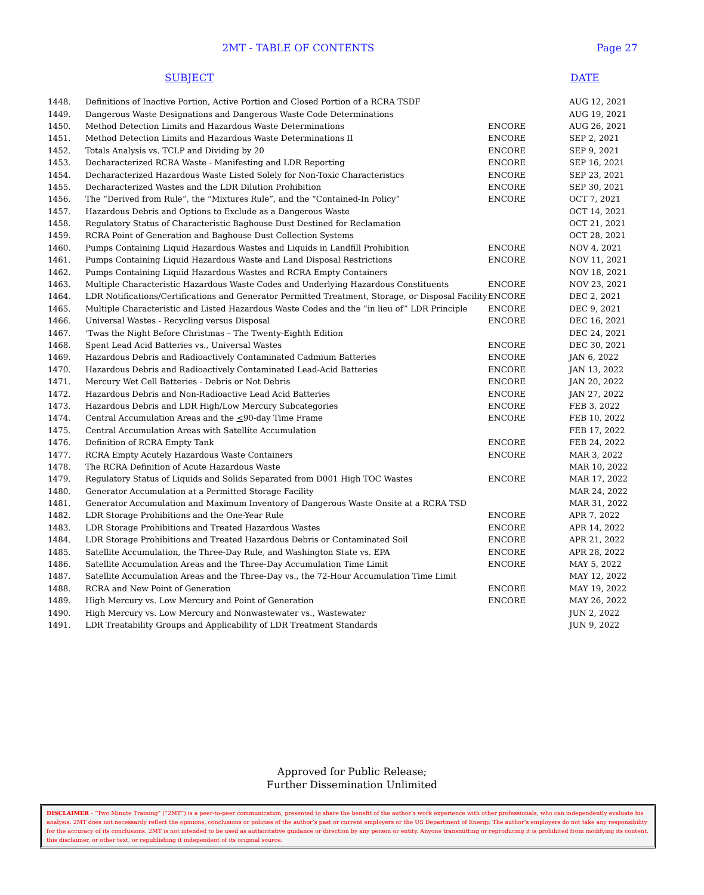2MT - TABLE OF CONTENTS Page 27
SUBJECT DATE
| 1448. | Definitions of Inactive Portion, Active Portion and Closed Portion of a RCRA TSDF | | AUG 12, 2021 |
| 1449. | Dangerous Waste Designations and Dangerous Waste Code Determinations | | AUG 19, 2021 |
| 1450. | Method Detection Limits and Hazardous Waste Determinations | ENCORE | AUG 26, 2021 |
| 1451. | Method Detection Limits and Hazardous Waste Determinations II | ENCORE | SEP 2, 2021 |
| 1452. | Totals Analysis vs. TCLP and Dividing by 20 | ENCORE | SEP 9, 2021 |
| 1453. | Decharacterized RCRA Waste - Manifesting and LDR Reporting | ENCORE | SEP 16, 2021 |
| 1454. | Decharacterized Hazardous Waste Listed Solely for Non-Toxic Characteristics | ENCORE | SEP 23, 2021 |
| 1455. | Decharacterized Wastes and the LDR Dilution Prohibition | ENCORE | SEP 30, 2021 |
| 1456. | The “Derived from Rule”, the “Mixtures Rule”, and the “Contained-In Policy” | ENCORE | OCT 7, 2021 |
| 1457. | Hazardous Debris and Options to Exclude as a Dangerous Waste | | OCT 14, 2021 |
| 1458. | Regulatory Status of Characteristic Baghouse Dust Destined for Reclamation | | OCT 21, 2021 |
| 1459. | RCRA Point of Generation and Baghouse Dust Collection Systems | | OCT 28, 2021 |
| 1460. | Pumps Containing Liquid Hazardous Wastes and Liquids in Landfill Prohibition | ENCORE | NOV 4, 2021 |
| 1461. | Pumps Containing Liquid Hazardous Waste and Land Disposal Restrictions | ENCORE | NOV 11, 2021 |
| 1462. | Pumps Containing Liquid Hazardous Wastes and RCRA Empty Containers | | NOV 18, 2021 |
| 1463. | Multiple Characteristic Hazardous Waste Codes and Underlying Hazardous Constituents | ENCORE | NOV 23, 2021 |
| 1464. | LDR Notifications/Certifications and Generator Permitted Treatment, Storage, or Disposal Facility | ENCORE | DEC 2, 2021 |
| 1465. | Multiple Characteristic and Listed Hazardous Waste Codes and the “in lieu of” LDR Principle | ENCORE | DEC 9, 2021 |
| 1466. | Universal Wastes - Recycling versus Disposal | ENCORE | DEC 16, 2021 |
| 1467. | ‘Twas the Night Before Christmas – The Twenty-Eighth Edition | | DEC 24, 2021 |
| 1468. | Spent Lead Acid Batteries vs., Universal Wastes | ENCORE | DEC 30, 2021 |
| 1469. | Hazardous Debris and Radioactively Contaminated Cadmium Batteries | ENCORE | JAN 6, 2022 |
| 1470. | Hazardous Debris and Radioactively Contaminated Lead-Acid Batteries | ENCORE | JAN 13, 2022 |
| 1471. | Mercury Wet Cell Batteries - Debris or Not Debris | ENCORE | JAN 20, 2022 |
| 1472. | Hazardous Debris and Non-Radioactive Lead Acid Batteries | ENCORE | JAN 27, 2022 |
| 1473. | Hazardous Debris and LDR High/Low Mercury Subcategories | ENCORE | FEB 3, 2022 |
| 1474. | Central Accumulation Areas and the < 90-day Time Frame | ENCORE | FEB 10, 2022 |
| 1475. | Central Accumulation Areas with Satellite Accumulation | | FEB 17, 2022 |
| 1476. | Definition of RCRA Empty Tank | ENCORE | FEB 24, 2022 |
| 1477. | RCRA Empty Acutely Hazardous Waste Containers | ENCORE | MAR 3, 2022 |
| 1478. | The RCRA Definition of Acute Hazardous Waste | | MAR 10, 2022 |
| 1479. | Regulatory Status of Liquids and Solids Separated from D001 High TOC Wastes | ENCORE | MAR 17, 2022 |
| 1480. | Generator Accumulation at a Permitted Storage Facility | | MAR 24, 2022 |
| 1481. | Generator Accumulation and Maximum Inventory of Dangerous Waste Onsite at a RCRA TSD | | MAR 31, 2022 |
| 1482. | LDR Storage Prohibitions and the One-Year Rule | ENCORE | APR 7, 2022 |
| 1483. | LDR Storage Prohibitions and Treated Hazardous Wastes | ENCORE | APR 14, 2022 |
| 1484. | LDR Storage Prohibitions and Treated Hazardous Debris or Contaminated Soil | ENCORE | APR 21, 2022 |
| 1485. | Satellite Accumulation, the Three-Day Rule, and Washington State vs. EPA | ENCORE | APR 28, 2022 |
| 1486. | Satellite Accumulation Areas and the Three-Day Accumulation Time Limit | ENCORE | MAY 5, 2022 |
| 1487. | Satellite Accumulation Areas and the Three-Day vs., the 72-Hour Accumulation Time Limit | | MAY 12, 2022 |
| 1488. | RCRA and New Point of Generation | ENCORE | MAY 19, 2022 |
| 1489. | High Mercury vs. Low Mercury and Point of Generation | ENCORE | MAY 26, 2022 |
| 1490. | High Mercury vs. Low Mercury and Nonwastewater vs., Wastewater | | JUN 2, 2022 |
| 1491. | LDR Treatability Groups and Applicability of LDR Treatment Standards | | JUN 9, 2022 |
Approved for Public Release;
Further Dissemination Unlimited
DISCLAIMER - “Two Minute Training” (“2MT”) is a peer-to-peer communication, presented to share the benefit of the author’s work experience with other professionals, who can independently evaluate his analysis. 2MT does not necessarily reflect the opinions, conclusions or policies of the author’s past or current employers or the US Department of Energy. The author’s employers do not take any responsibility for the accuracy of its conclusions. 2MT is not intended to be used as authoritative guidance or direction by any person or entity. Anyone transmitting or reproducing it is prohibited from modifying its content, this disclaimer, or other text, or republishing it independent of its original source.